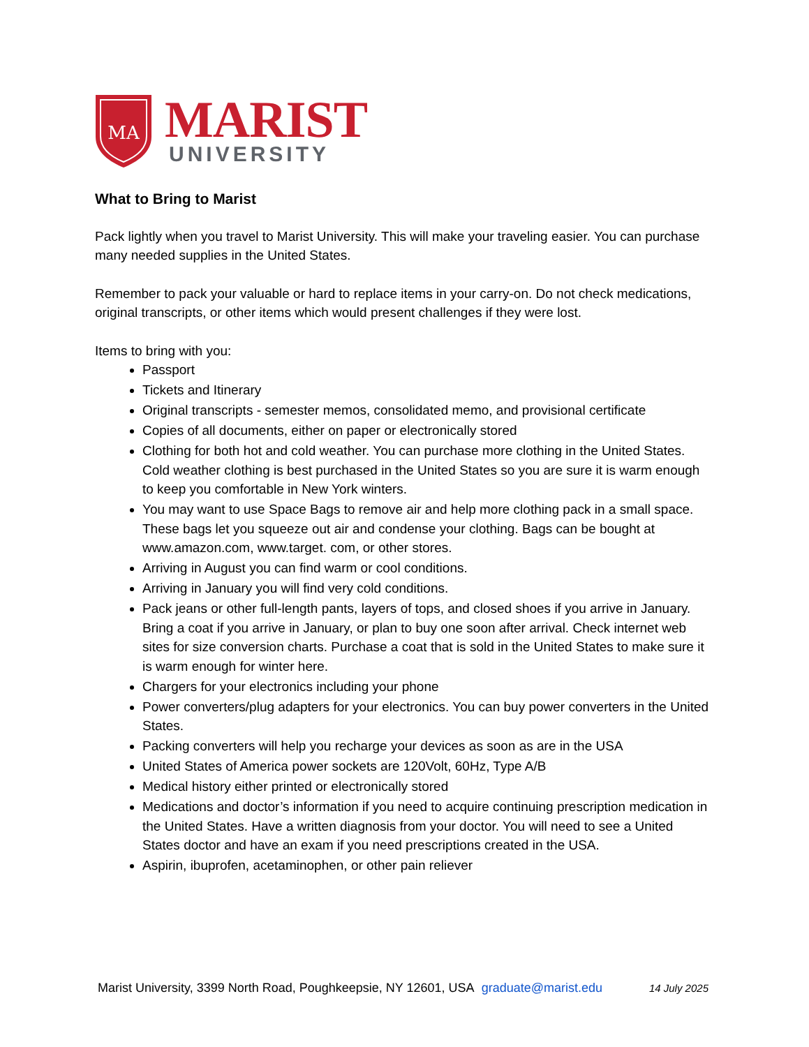MA
MARIST
UNIVERSITY
What to Bring to Marist
Pack lightly when you travel to Marist University. This will make your traveling easier. You can purchase many needed supplies in the United States.
Remember to pack your valuable or hard to replace items in your carry-on. Do not check medications, original transcripts, or other items which would present challenges if they were lost.
Items to bring with you:
Passport
Tickets and Itinerary
Original transcripts - semester memos, consolidated memo, and provisional certificate
Copies of all documents, either on paper or electronically stored
Clothing for both hot and cold weather. You can purchase more clothing in the United States. Cold weather clothing is best purchased in the United States so you are sure it is warm enough to keep you comfortable in New York winters.
You may want to use Space Bags to remove air and help more clothing pack in a small space. These bags let you squeeze out air and condense your clothing. Bags can be bought at www.amazon.com, www.target. com, or other stores.
Arriving in August you can find warm or cool conditions.
Arriving in January you will find very cold conditions.
Pack jeans or other full-length pants, layers of tops, and closed shoes if you arrive in January. Bring a coat if you arrive in January, or plan to buy one soon after arrival. Check internet web sites for size conversion charts. Purchase a coat that is sold in the United States to make sure it is warm enough for winter here.
Chargers for your electronics including your phone
Power converters/plug adapters for your electronics. You can buy power converters in the United States.
Packing converters will help you recharge your devices as soon as are in the USA
United States of America power sockets are 120Volt, 60Hz, Type A/B
Medical history either printed or electronically stored
Medications and doctor’s information if you need to acquire continuing prescription medication in the United States. Have a written diagnosis from your doctor. You will need to see a United States doctor and have an exam if you need prescriptions created in the USA.
Aspirin, ibuprofen, acetaminophen, or other pain reliever
Marist University, 3399 North Road, Poughkeepsie, NY 12601, USA graduate@marist.edu 14 July 2025